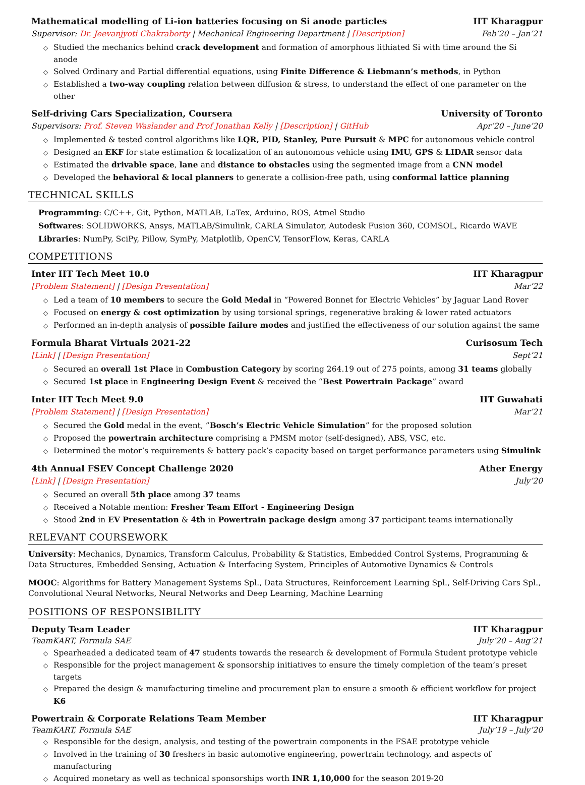Mathematical modelling of Li-ion batteries focusing on Si anode particles IIT Kharagpur
Supervisor: Dr. Jeevanjyoti Chakraborty | Mechanical Engineering Department | [Description] Feb’20 – Jan’21
◇ Studied the mechanics behind crack development and formation of amorphous lithiated Si with time around the Si anode
◇ Solved Ordinary and Partial differential equations, using Finite Difference & Liebmann’s methods, in Python
◇ Established a two-way coupling relation between diffusion & stress, to understand the effect of one parameter on the other
Self-driving Cars Specialization, Coursera University of Toronto
Supervisors: Prof. Steven Waslander and Prof Jonathan Kelly | [Description] | GitHub Apr’20 – June’20
◇ Implemented & tested control algorithms like LQR, PID, Stanley, Pure Pursuit & MPC for autonomous vehicle control
◇ Designed an EKF for state estimation & localization of an autonomous vehicle using IMU, GPS & LIDAR sensor data
◇ Estimated the drivable space, lane and distance to obstacles using the segmented image from a CNN model
◇ Developed the behavioral & local planners to generate a collision-free path, using conformal lattice planning
TECHNICAL SKILLS
Programming: C/C++, Git, Python, MATLAB, LaTex, Arduino, ROS, Atmel Studio
Softwares: SOLIDWORKS, Ansys, MATLAB/Simulink, CARLA Simulator, Autodesk Fusion 360, COMSOL, Ricardo WAVE
Libraries: NumPy, SciPy, Pillow, SymPy, Matplotlib, OpenCV, TensorFlow, Keras, CARLA
COMPETITIONS
Inter IIT Tech Meet 10.0 IIT Kharagpur
[Problem Statement] | [Design Presentation] Mar’22
◇ Led a team of 10 members to secure the Gold Medal in “Powered Bonnet for Electric Vehicles” by Jaguar Land Rover
◇ Focused on energy & cost optimization by using torsional springs, regenerative braking & lower rated actuators
◇ Performed an in-depth analysis of possible failure modes and justified the effectiveness of our solution against the same
Formula Bharat Virtuals 2021-22 Curisosum Tech
[Link] | [Design Presentation] Sept’21
◇ Secured an overall 1st Place in Combustion Category by scoring 264.19 out of 275 points, among 31 teams globally
◇ Secured 1st place in Engineering Design Event & received the “Best Powertrain Package” award
Inter IIT Tech Meet 9.0 IIT Guwahati
[Problem Statement] | [Design Presentation] Mar’21
◇ Secured the Gold medal in the event, ”Bosch’s Electric Vehicle Simulation” for the proposed solution
◇ Proposed the powertrain architecture comprising a PMSM motor (self-designed), ABS, VSC, etc.
◇ Determined the motor’s requirements & battery pack’s capacity based on target performance parameters using Simulink
4th Annual FSEV Concept Challenge 2020 Ather Energy
[Link] | [Design Presentation] July’20
◇ Secured an overall 5th place among 37 teams
◇ Received a Notable mention: Fresher Team Effort - Engineering Design
◇ Stood 2nd in EV Presentation & 4th in Powertrain package design among 37 participant teams internationally
RELEVANT COURSEWORK
University: Mechanics, Dynamics, Transform Calculus, Probability & Statistics, Embedded Control Systems, Programming & Data Structures, Embedded Sensing, Actuation & Interfacing System, Principles of Automotive Dynamics & Controls
MOOC: Algorithms for Battery Management Systems Spl., Data Structures, Reinforcement Learning Spl., Self-Driving Cars Spl., Convolutional Neural Networks, Neural Networks and Deep Learning, Machine Learning
POSITIONS OF RESPONSIBILITY
Deputy Team Leader IIT Kharagpur
TeamKART, Formula SAE July’20 – Aug’21
◇ Spearheaded a dedicated team of 47 students towards the research & development of Formula Student prototype vehicle
◇ Responsible for the project management & sponsorship initiatives to ensure the timely completion of the team’s preset targets
◇ Prepared the design & manufacturing timeline and procurement plan to ensure a smooth & efficient workflow for project K6
Powertrain & Corporate Relations Team Member IIT Kharagpur
TeamKART, Formula SAE July’19 – July’20
◇ Responsible for the design, analysis, and testing of the powertrain components in the FSAE prototype vehicle
◇ Involved in the training of 30 freshers in basic automotive engineering, powertrain technology, and aspects of manufacturing
◇ Acquired monetary as well as technical sponsorships worth INR 1,10,000 for the season 2019-20